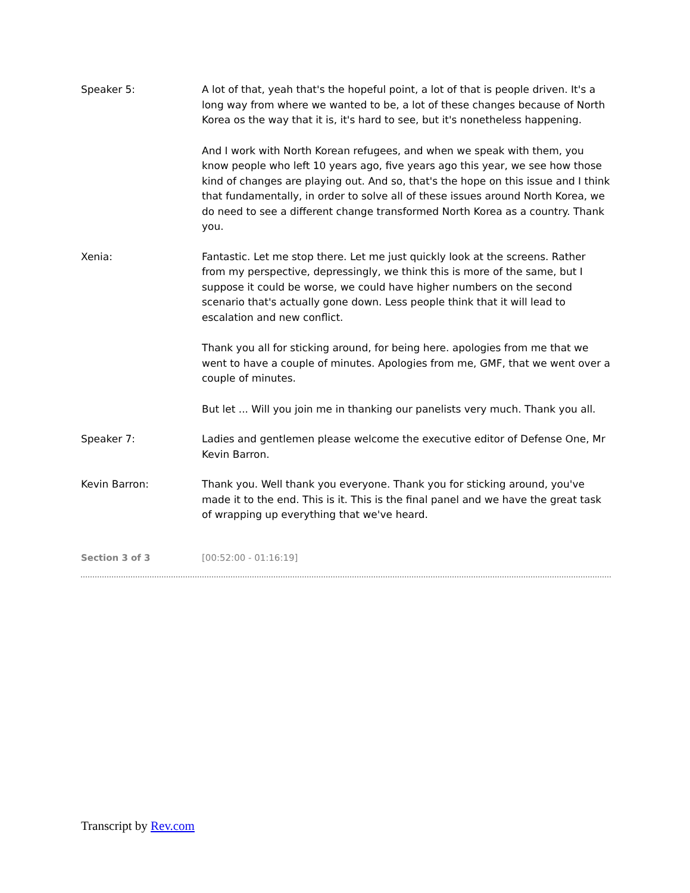Speaker 5: A lot of that, yeah that's the hopeful point, a lot of that is people driven. It's a long way from where we wanted to be, a lot of these changes because of North Korea os the way that it is, it's hard to see, but it's nonetheless happening.
And I work with North Korean refugees, and when we speak with them, you know people who left 10 years ago, five years ago this year, we see how those kind of changes are playing out. And so, that's the hope on this issue and I think that fundamentally, in order to solve all of these issues around North Korea, we do need to see a different change transformed North Korea as a country. Thank you.
Xenia: Fantastic. Let me stop there. Let me just quickly look at the screens. Rather from my perspective, depressingly, we think this is more of the same, but I suppose it could be worse, we could have higher numbers on the second scenario that's actually gone down. Less people think that it will lead to escalation and new conflict.
Thank you all for sticking around, for being here. apologies from me that we went to have a couple of minutes. Apologies from me, GMF, that we went over a couple of minutes.
But let ... Will you join me in thanking our panelists very much. Thank you all.
Speaker 7: Ladies and gentlemen please welcome the executive editor of Defense One, Mr Kevin Barron.
Kevin Barron: Thank you. Well thank you everyone. Thank you for sticking around, you've made it to the end. This is it. This is the final panel and we have the great task of wrapping up everything that we've heard.
Section 3 of 3 [00:52:00 - 01:16:19]
Transcript by Rev.com